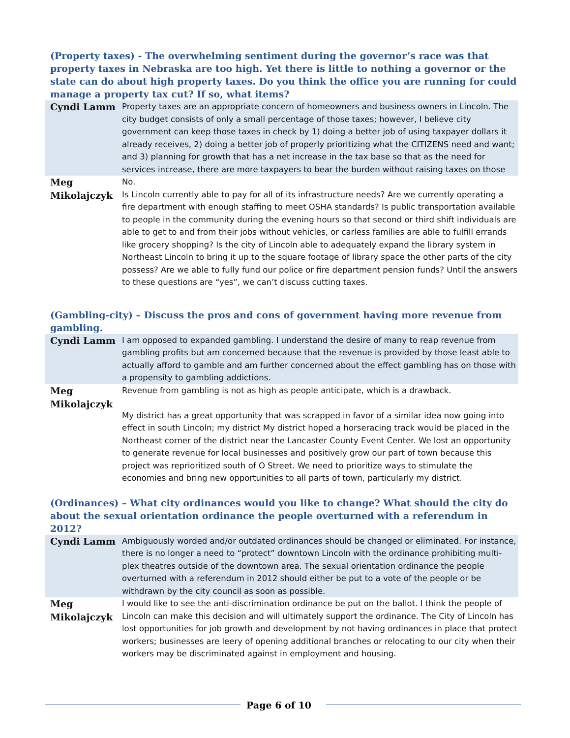(Property taxes) - The overwhelming sentiment during the governor’s race was that property taxes in Nebraska are too high. Yet there is little to nothing a governor or the state can do about high property taxes. Do you think the office you are running for could manage a property tax cut? If so, what items?
| Cyndi Lamm | Property taxes are an appropriate concern of homeowners and business owners in Lincoln. The city budget consists of only a small percentage of those taxes; however, I believe city government can keep those taxes in check by 1) doing a better job of using taxpayer dollars it already receives, 2) doing a better job of properly prioritizing what the CITIZENS need and want; and 3) planning for growth that has a net increase in the tax base so that as the need for services increase, there are more taxpayers to bear the burden without raising taxes on those |
| Meg Mikolajczyk | No. Is Lincoln currently able to pay for all of its infrastructure needs? Are we currently operating a fire department with enough staffing to meet OSHA standards? Is public transportation available to people in the community during the evening hours so that second or third shift individuals are able to get to and from their jobs without vehicles, or carless families are able to fulfill errands like grocery shopping? Is the city of Lincoln able to adequately expand the library system in Northeast Lincoln to bring it up to the square footage of library space the other parts of the city possess? Are we able to fully fund our police or fire department pension funds? Until the answers to these questions are “yes”, we can’t discuss cutting taxes. |
(Gambling-city) – Discuss the pros and cons of government having more revenue from gambling.
| Cyndi Lamm | I am opposed to expanded gambling. I understand the desire of many to reap revenue from gambling profits but am concerned because that the revenue is provided by those least able to actually afford to gamble and am further concerned about the effect gambling has on those with a propensity to gambling addictions. |
| Meg Mikolajczyk | Revenue from gambling is not as high as people anticipate, which is a drawback. My district has a great opportunity that was scrapped in favor of a similar idea now going into effect in south Lincoln; my district My district hoped a horseracing track would be placed in the Northeast corner of the district near the Lancaster County Event Center. We lost an opportunity to generate revenue for local businesses and positively grow our part of town because this project was reprioritized south of O Street. We need to prioritize ways to stimulate the economies and bring new opportunities to all parts of town, particularly my district. |
(Ordinances) – What city ordinances would you like to change? What should the city do about the sexual orientation ordinance the people overturned with a referendum in 2012?
| Cyndi Lamm | Ambiguously worded and/or outdated ordinances should be changed or eliminated. For instance, there is no longer a need to “protect” downtown Lincoln with the ordinance prohibiting multi-plex theatres outside of the downtown area. The sexual orientation ordinance the people overturned with a referendum in 2012 should either be put to a vote of the people or be withdrawn by the city council as soon as possible. |
| Meg Mikolajczyk | I would like to see the anti-discrimination ordinance be put on the ballot. I think the people of Lincoln can make this decision and will ultimately support the ordinance. The City of Lincoln has lost opportunities for job growth and development by not having ordinances in place that protect workers; businesses are leery of opening additional branches or relocating to our city when their workers may be discriminated against in employment and housing. |
Page 6 of 10